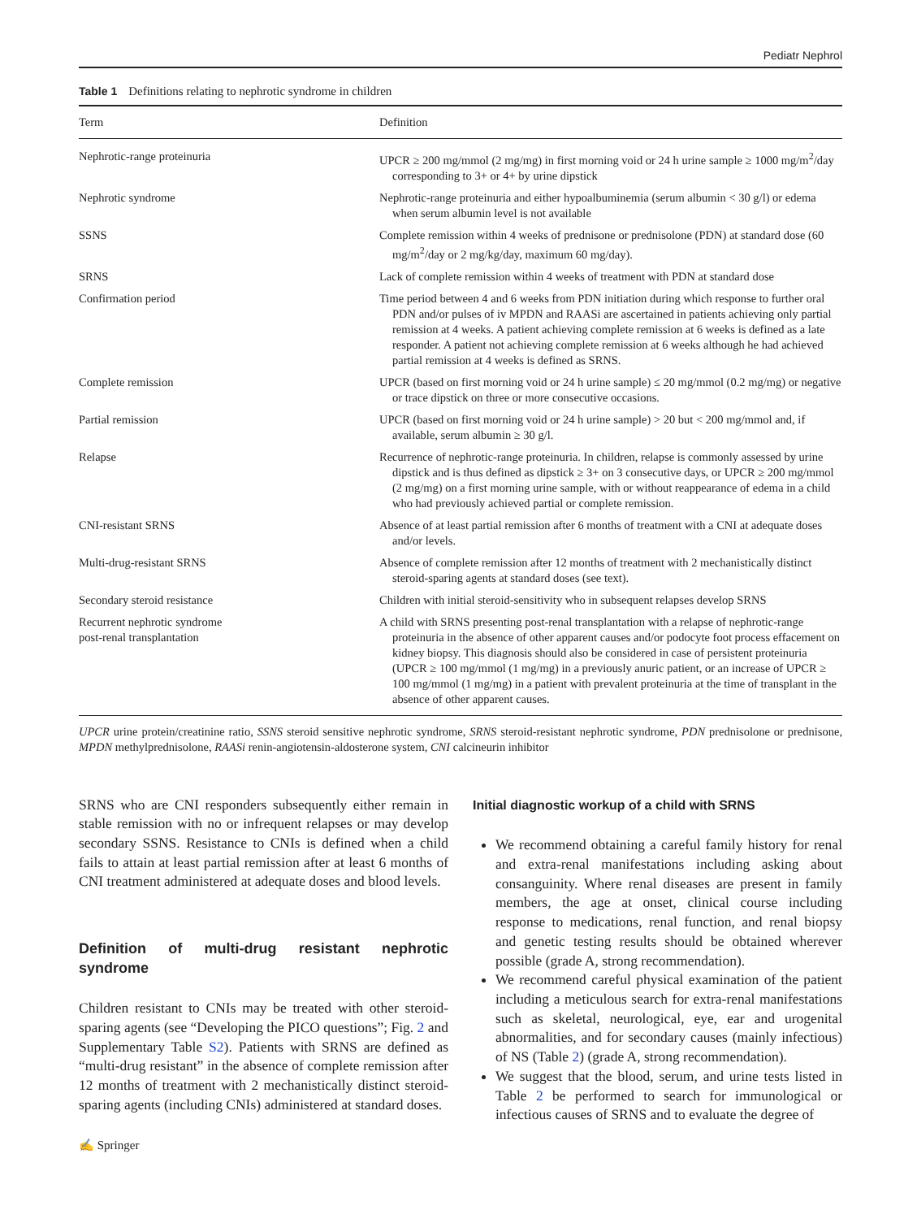Pediatr Nephrol
Table 1 Definitions relating to nephrotic syndrome in children
| Term | Definition |
| --- | --- |
| Nephrotic-range proteinuria | UPCR ≥ 200 mg/mmol (2 mg/mg) in first morning void or 24 h urine sample ≥ 1000 mg/m<sup>2</sup>/day corresponding to 3+ or 4+ by urine dipstick |
| Nephrotic syndrome | Nephrotic-range proteinuria and either hypoalbuminemia (serum albumin < 30 g/l) or edema when serum albumin level is not available |
| SSNS | Complete remission within 4 weeks of prednisone or prednisolone (PDN) at standard dose (60 mg/m<sup>2</sup>/day or 2 mg/kg/day, maximum 60 mg/day). |
| SRNS | Lack of complete remission within 4 weeks of treatment with PDN at standard dose |
| Confirmation period | Time period between 4 and 6 weeks from PDN initiation during which response to further oral PDN and/or pulses of iv MPDN and RAASi are ascertained in patients achieving only partial remission at 4 weeks. A patient achieving complete remission at 6 weeks is defined as a late responder. A patient not achieving complete remission at 6 weeks although he had achieved partial remission at 4 weeks is defined as SRNS. |
| Complete remission | UPCR (based on first morning void or 24 h urine sample) ≤ 20 mg/mmol (0.2 mg/mg) or negative or trace dipstick on three or more consecutive occasions. |
| Partial remission | UPCR (based on first morning void or 24 h urine sample) > 20 but < 200 mg/mmol and, if available, serum albumin ≥ 30 g/l. |
| Relapse | Recurrence of nephrotic-range proteinuria. In children, relapse is commonly assessed by urine dipstick and is thus defined as dipstick ≥ 3+ on 3 consecutive days, or UPCR ≥ 200 mg/mmol (2 mg/mg) on a first morning urine sample, with or without reappearance of edema in a child who had previously achieved partial or complete remission. |
| CNI-resistant SRNS | Absence of at least partial remission after 6 months of treatment with a CNI at adequate doses and/or levels. |
| Multi-drug-resistant SRNS | Absence of complete remission after 12 months of treatment with 2 mechanistically distinct steroid-sparing agents at standard doses (see text). |
| Secondary steroid resistance | Children with initial steroid-sensitivity who in subsequent relapses develop SRNS |
| Recurrent nephrotic syndrome post-renal transplantation | A child with SRNS presenting post-renal transplantation with a relapse of nephrotic-range proteinuria in the absence of other apparent causes and/or podocyte foot process effacement on kidney biopsy. This diagnosis should also be considered in case of persistent proteinuria (UPCR ≥ 100 mg/mmol (1 mg/mg) in a previously anuric patient, or an increase of UPCR ≥ 100 mg/mmol (1 mg/mg) in a patient with prevalent proteinuria at the time of transplant in the absence of other apparent causes. |
UPCR urine protein/creatinine ratio, SSNS steroid sensitive nephrotic syndrome, SRNS steroid-resistant nephrotic syndrome, PDN prednisolone or prednisone, MPDN methylprednisolone, RAASi renin-angiotensin-aldosterone system, CNI calcineurin inhibitor
SRNS who are CNI responders subsequently either remain in stable remission with no or infrequent relapses or may develop secondary SSNS. Resistance to CNIs is defined when a child fails to attain at least partial remission after at least 6 months of CNI treatment administered at adequate doses and blood levels.
Definition of multi-drug resistant nephrotic syndrome
Children resistant to CNIs may be treated with other steroid-sparing agents (see “Developing the PICO questions”; Fig. 2 and Supplementary Table S2). Patients with SRNS are defined as “multi-drug resistant” in the absence of complete remission after 12 months of treatment with 2 mechanistically distinct steroid-sparing agents (including CNIs) administered at standard doses.
Initial diagnostic workup of a child with SRNS
We recommend obtaining a careful family history for renal and extra-renal manifestations including asking about consanguinity. Where renal diseases are present in family members, the age at onset, clinical course including response to medications, renal function, and renal biopsy and genetic testing results should be obtained wherever possible (grade A, strong recommendation).
We recommend careful physical examination of the patient including a meticulous search for extra-renal manifestations such as skeletal, neurological, eye, ear and urogenital abnormalities, and for secondary causes (mainly infectious) of NS (Table 2) (grade A, strong recommendation).
We suggest that the blood, serum, and urine tests listed in Table 2 be performed to search for immunological or infectious causes of SRNS and to evaluate the degree of
✍ Springer